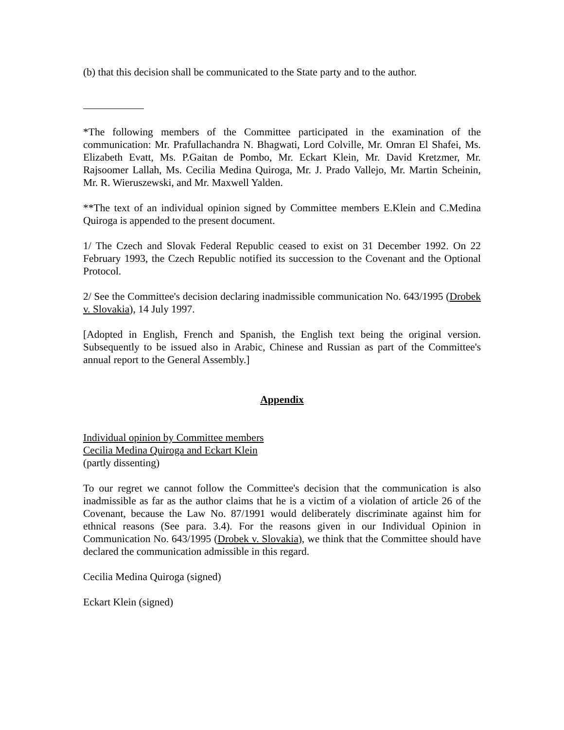(b) that this decision shall be communicated to the State party and to the author.
*The following members of the Committee participated in the examination of the communication: Mr. Prafullachandra N. Bhagwati, Lord Colville, Mr. Omran El Shafei, Ms. Elizabeth Evatt, Ms. P.Gaitan de Pombo, Mr. Eckart Klein, Mr. David Kretzmer, Mr. Rajsoomer Lallah, Ms. Cecilia Medina Quiroga, Mr. J. Prado Vallejo, Mr. Martin Scheinin, Mr. R. Wieruszewski, and Mr. Maxwell Yalden.
**The text of an individual opinion signed by Committee members E.Klein and C.Medina Quiroga is appended to the present document.
1/ The Czech and Slovak Federal Republic ceased to exist on 31 December 1992. On 22 February 1993, the Czech Republic notified its succession to the Covenant and the Optional Protocol.
2/ See the Committee's decision declaring inadmissible communication No. 643/1995 (Drobek v. Slovakia), 14 July 1997.
[Adopted in English, French and Spanish, the English text being the original version. Subsequently to be issued also in Arabic, Chinese and Russian as part of the Committee's annual report to the General Assembly.]
Appendix
Individual opinion by Committee members
Cecilia Medina Quiroga and Eckart Klein
(partly dissenting)
To our regret we cannot follow the Committee's decision that the communication is also inadmissible as far as the author claims that he is a victim of a violation of article 26 of the Covenant, because the Law No. 87/1991 would deliberately discriminate against him for ethnical reasons (See para. 3.4). For the reasons given in our Individual Opinion in Communication No. 643/1995 (Drobek v. Slovakia), we think that the Committee should have declared the communication admissible in this regard.
Cecilia Medina Quiroga (signed)
Eckart Klein (signed)